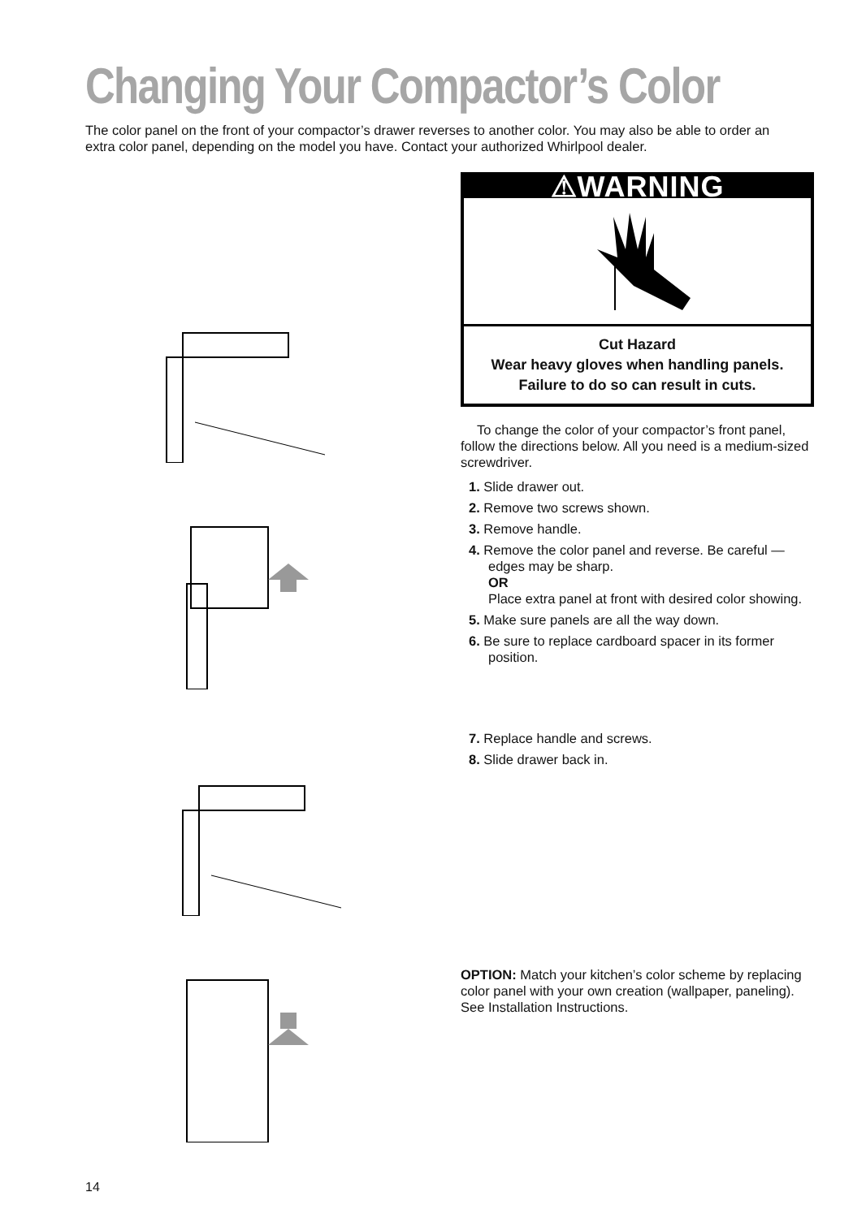Changing Your Compactor’s Color
The color panel on the front of your compactor’s drawer reverses to another color. You may also be able to order an extra color panel, depending on the model you have. Contact your authorized Whirlpool dealer.
⚠WARNING
Cut Hazard
Wear heavy gloves when handling panels.
Failure to do so can result in cuts.
To change the color of your compactor’s front panel, follow the directions below. All you need is a medium-sized screwdriver.
1. Slide drawer out.
2. Remove two screws shown.
3. Remove handle.
4. Remove the color panel and reverse. Be careful — edges may be sharp.
OR
Place extra panel at front with desired color showing.
5. Make sure panels are all the way down.
6. Be sure to replace cardboard spacer in its former position.
7. Replace handle and screws.
8. Slide drawer back in.
OPTION: Match your kitchen’s color scheme by replacing color panel with your own creation (wallpaper, paneling). See Installation Instructions.
14